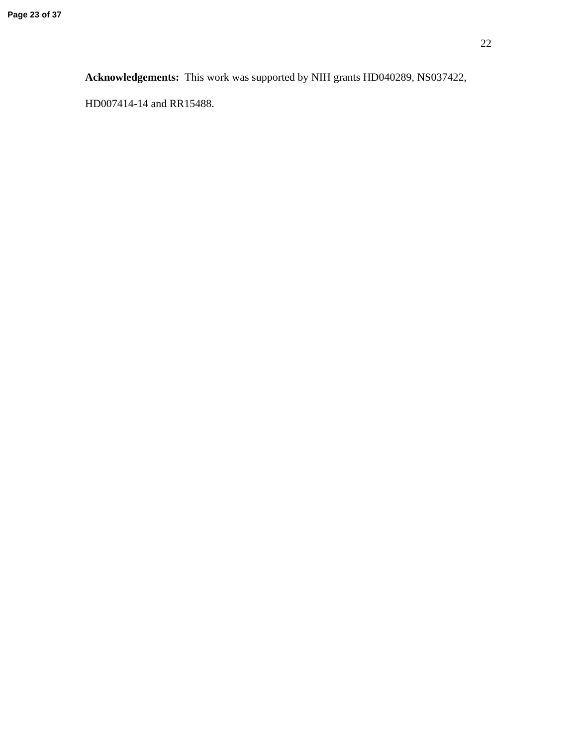Page 23 of 37
22
Acknowledgements: This work was supported by NIH grants HD040289, NS037422, HD007414-14 and RR15488.